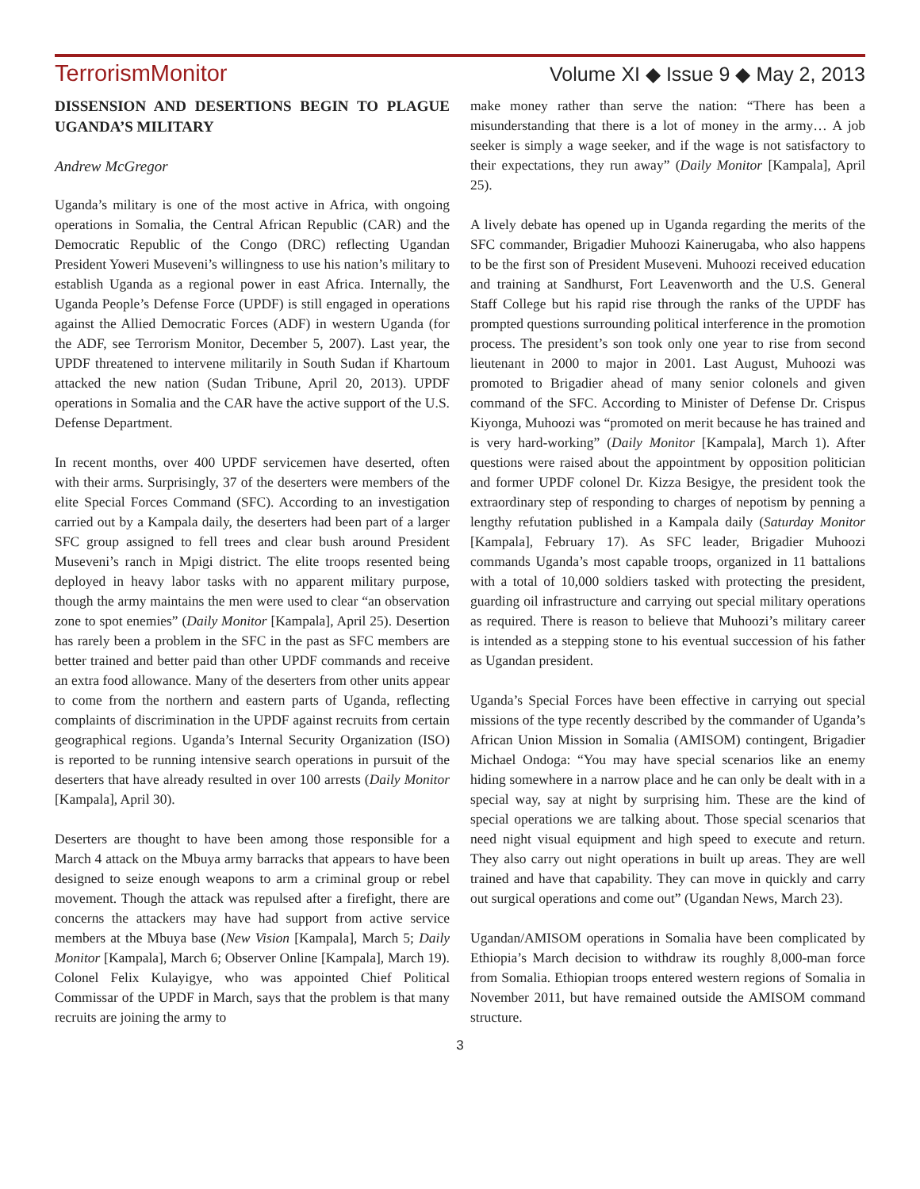TerrorismMonitor Volume XI ◆ Issue 9 ◆ May 2, 2013
DISSENSION AND DESERTIONS BEGIN TO PLAGUE UGANDA’S MILITARY
Andrew McGregor
Uganda’s military is one of the most active in Africa, with ongoing operations in Somalia, the Central African Republic (CAR) and the Democratic Republic of the Congo (DRC) reflecting Ugandan President Yoweri Museveni’s willingness to use his nation’s military to establish Uganda as a regional power in east Africa. Internally, the Uganda People’s Defense Force (UPDF) is still engaged in operations against the Allied Democratic Forces (ADF) in western Uganda (for the ADF, see Terrorism Monitor, December 5, 2007). Last year, the UPDF threatened to intervene militarily in South Sudan if Khartoum attacked the new nation (Sudan Tribune, April 20, 2013). UPDF operations in Somalia and the CAR have the active support of the U.S. Defense Department.
In recent months, over 400 UPDF servicemen have deserted, often with their arms. Surprisingly, 37 of the deserters were members of the elite Special Forces Command (SFC). According to an investigation carried out by a Kampala daily, the deserters had been part of a larger SFC group assigned to fell trees and clear bush around President Museveni’s ranch in Mpigi district. The elite troops resented being deployed in heavy labor tasks with no apparent military purpose, though the army maintains the men were used to clear “an observation zone to spot enemies” (Daily Monitor [Kampala], April 25). Desertion has rarely been a problem in the SFC in the past as SFC members are better trained and better paid than other UPDF commands and receive an extra food allowance. Many of the deserters from other units appear to come from the northern and eastern parts of Uganda, reflecting complaints of discrimination in the UPDF against recruits from certain geographical regions. Uganda’s Internal Security Organization (ISO) is reported to be running intensive search operations in pursuit of the deserters that have already resulted in over 100 arrests (Daily Monitor [Kampala], April 30).
Deserters are thought to have been among those responsible for a March 4 attack on the Mbuya army barracks that appears to have been designed to seize enough weapons to arm a criminal group or rebel movement. Though the attack was repulsed after a firefight, there are concerns the attackers may have had support from active service members at the Mbuya base (New Vision [Kampala], March 5; Daily Monitor [Kampala], March 6; Observer Online [Kampala], March 19). Colonel Felix Kulayigye, who was appointed Chief Political Commissar of the UPDF in March, says that the problem is that many recruits are joining the army to
make money rather than serve the nation: “There has been a misunderstanding that there is a lot of money in the army… A job seeker is simply a wage seeker, and if the wage is not satisfactory to their expectations, they run away” (Daily Monitor [Kampala], April 25).
A lively debate has opened up in Uganda regarding the merits of the SFC commander, Brigadier Muhoozi Kainerugaba, who also happens to be the first son of President Museveni. Muhoozi received education and training at Sandhurst, Fort Leavenworth and the U.S. General Staff College but his rapid rise through the ranks of the UPDF has prompted questions surrounding political interference in the promotion process. The president’s son took only one year to rise from second lieutenant in 2000 to major in 2001. Last August, Muhoozi was promoted to Brigadier ahead of many senior colonels and given command of the SFC. According to Minister of Defense Dr. Crispus Kiyonga, Muhoozi was “promoted on merit because he has trained and is very hard-working” (Daily Monitor [Kampala], March 1). After questions were raised about the appointment by opposition politician and former UPDF colonel Dr. Kizza Besigye, the president took the extraordinary step of responding to charges of nepotism by penning a lengthy refutation published in a Kampala daily (Saturday Monitor [Kampala], February 17). As SFC leader, Brigadier Muhoozi commands Uganda’s most capable troops, organized in 11 battalions with a total of 10,000 soldiers tasked with protecting the president, guarding oil infrastructure and carrying out special military operations as required. There is reason to believe that Muhoozi’s military career is intended as a stepping stone to his eventual succession of his father as Ugandan president.
Uganda’s Special Forces have been effective in carrying out special missions of the type recently described by the commander of Uganda’s African Union Mission in Somalia (AMISOM) contingent, Brigadier Michael Ondoga: “You may have special scenarios like an enemy hiding somewhere in a narrow place and he can only be dealt with in a special way, say at night by surprising him. These are the kind of special operations we are talking about. Those special scenarios that need night visual equipment and high speed to execute and return. They also carry out night operations in built up areas. They are well trained and have that capability. They can move in quickly and carry out surgical operations and come out” (Ugandan News, March 23).
Ugandan/AMISOM operations in Somalia have been complicated by Ethiopia’s March decision to withdraw its roughly 8,000-man force from Somalia. Ethiopian troops entered western regions of Somalia in November 2011, but have remained outside the AMISOM command structure.
3